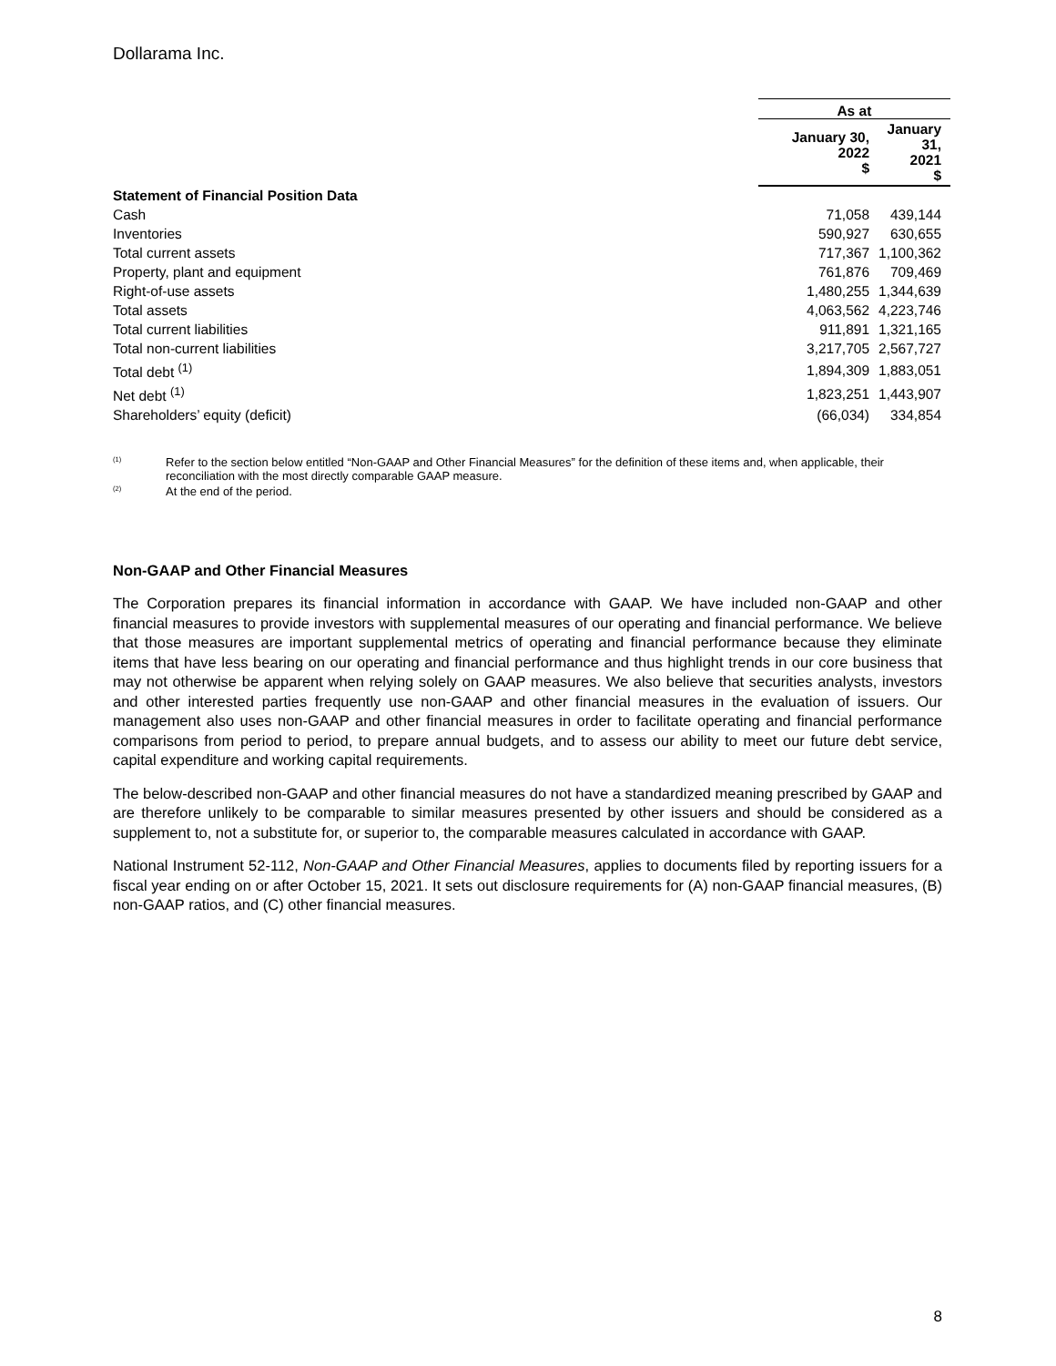Dollarama Inc.
| | As at | |
| | January 30, 2022 $ | January 31, 2021 $ |
| Statement of Financial Position Data | | |
| Cash | 71,058 | 439,144 |
| Inventories | 590,927 | 630,655 |
| Total current assets | 717,367 | 1,100,362 |
| Property, plant and equipment | 761,876 | 709,469 |
| Right-of-use assets | 1,480,255 | 1,344,639 |
| Total assets | 4,063,562 | 4,223,746 |
| Total current liabilities | 911,891 | 1,321,165 |
| Total non-current liabilities | 3,217,705 | 2,567,727 |
| Total debt <sup>(1)</sup> | 1,894,309 | 1,883,051 |
| Net debt <sup>(1)</sup> | 1,823,251 | 1,443,907 |
| Shareholders’ equity (deficit) | (66,034) | 334,854 |
<sup>(1)</sup> Refer to the section below entitled “Non-GAAP and Other Financial Measures” for the definition of these items and, when applicable, their reconciliation with the most directly comparable GAAP measure.
<sup>(2)</sup> At the end of the period.
Non-GAAP and Other Financial Measures
The Corporation prepares its financial information in accordance with GAAP. We have included non-GAAP and other financial measures to provide investors with supplemental measures of our operating and financial performance. We believe that those measures are important supplemental metrics of operating and financial performance because they eliminate items that have less bearing on our operating and financial performance and thus highlight trends in our core business that may not otherwise be apparent when relying solely on GAAP measures. We also believe that securities analysts, investors and other interested parties frequently use non-GAAP and other financial measures in the evaluation of issuers. Our management also uses non-GAAP and other financial measures in order to facilitate operating and financial performance comparisons from period to period, to prepare annual budgets, and to assess our ability to meet our future debt service, capital expenditure and working capital requirements.
The below-described non-GAAP and other financial measures do not have a standardized meaning prescribed by GAAP and are therefore unlikely to be comparable to similar measures presented by other issuers and should be considered as a supplement to, not a substitute for, or superior to, the comparable measures calculated in accordance with GAAP.
National Instrument 52-112, Non-GAAP and Other Financial Measures, applies to documents filed by reporting issuers for a fiscal year ending on or after October 15, 2021. It sets out disclosure requirements for (A) non-GAAP financial measures, (B) non-GAAP ratios, and (C) other financial measures.
8